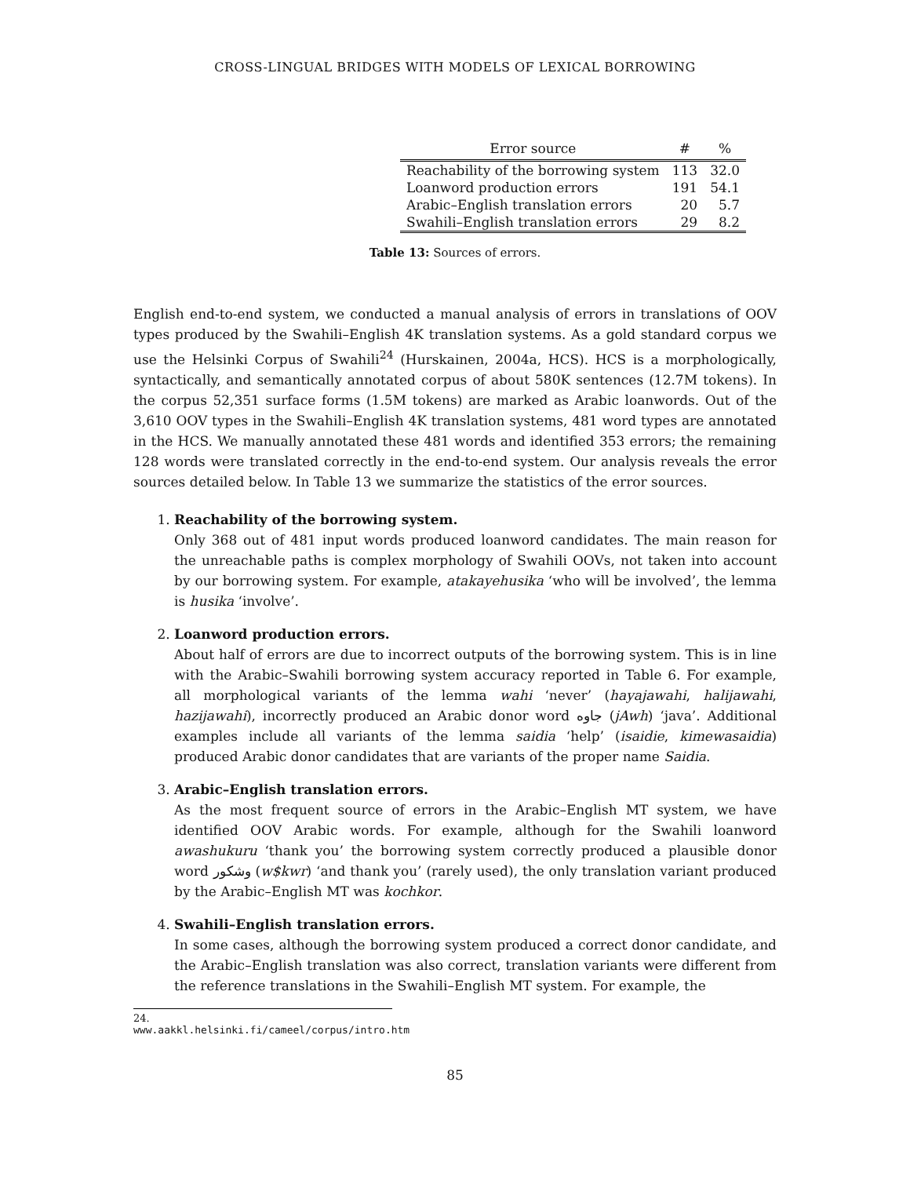CROSS-LINGUAL BRIDGES WITH MODELS OF LEXICAL BORROWING
| Error source | # | % |
| --- | --- | --- |
| Reachability of the borrowing system | 113 | 32.0 |
| Loanword production errors | 191 | 54.1 |
| Arabic–English translation errors | 20 | 5.7 |
| Swahili–English translation errors | 29 | 8.2 |
Table 13: Sources of errors.
English end-to-end system, we conducted a manual analysis of errors in translations of OOV types produced by the Swahili–English 4K translation systems. As a gold standard corpus we use the Helsinki Corpus of Swahili<sup>24</sup> (Hurskainen, 2004a, HCS). HCS is a morphologically, syntactically, and semantically annotated corpus of about 580K sentences (12.7M tokens). In the corpus 52,351 surface forms (1.5M tokens) are marked as Arabic loanwords. Out of the 3,610 OOV types in the Swahili–English 4K translation systems, 481 word types are annotated in the HCS. We manually annotated these 481 words and identified 353 errors; the remaining 128 words were translated correctly in the end-to-end system. Our analysis reveals the error sources detailed below. In Table 13 we summarize the statistics of the error sources.
1. Reachability of the borrowing system.
Only 368 out of 481 input words produced loanword candidates. The main reason for the unreachable paths is complex morphology of Swahili OOVs, not taken into account by our borrowing system. For example, atakayehusika ‘who will be involved’, the lemma is husika ‘involve’.
2. Loanword production errors.
About half of errors are due to incorrect outputs of the borrowing system. This is in line with the Arabic–Swahili borrowing system accuracy reported in Table 6. For example, all morphological variants of the lemma wahi ‘never’ (hayajawahi, halijawahi, hazijawahi), incorrectly produced an Arabic donor word جاوه (jAwh) ‘java’. Additional examples include all variants of the lemma saidia ‘help’ (isaidie, kimewasaidia) produced Arabic donor candidates that are variants of the proper name Saidia.
3. Arabic–English translation errors.
As the most frequent source of errors in the Arabic–English MT system, we have identified OOV Arabic words. For example, although for the Swahili loanword awashukuru ‘thank you’ the borrowing system correctly produced a plausible donor word وشكور (w$kwr) ‘and thank you’ (rarely used), the only translation variant produced by the Arabic–English MT was kochkor.
4. Swahili–English translation errors.
In some cases, although the borrowing system produced a correct donor candidate, and the Arabic–English translation was also correct, translation variants were different from the reference translations in the Swahili–English MT system. For example, the
24. www.aakkl.helsinki.fi/cameel/corpus/intro.htm
85